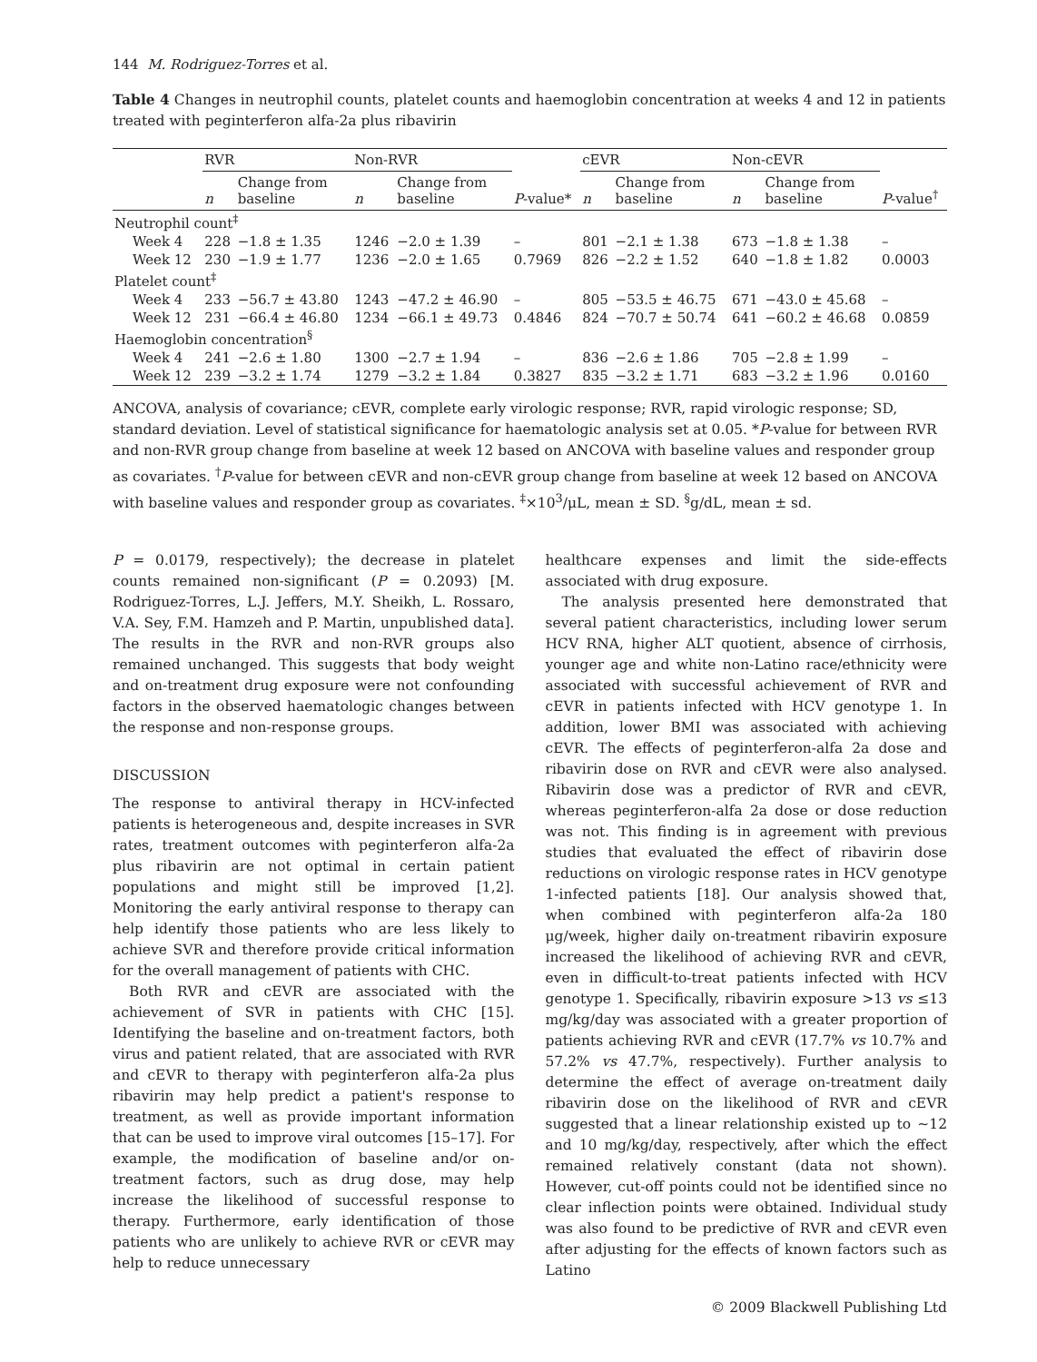144 M. Rodriguez-Torres et al.
Table 4 Changes in neutrophil counts, platelet counts and haemoglobin concentration at weeks 4 and 12 in patients treated with peginterferon alfa-2a plus ribavirin
| | RVR | | Non-RVR | | | cEVR | | Non-cEVR | | |
| --- | --- | --- | --- | --- | --- | --- | --- | --- | --- | --- |
| | n | Change from baseline | n | Change from baseline | P -value* | n | Change from baseline | n | Change from baseline | P -value<sup>†</sup> |
| Neutrophil count<sup>‡</sup> | | | | | | | | | | |
| Week 4 | 228 | −1.8 ± 1.35 | 1246 | −2.0 ± 1.39 | – | 801 | −2.1 ± 1.38 | 673 | −1.8 ± 1.38 | – |
| Week 12 | 230 | −1.9 ± 1.77 | 1236 | −2.0 ± 1.65 | 0.7969 | 826 | −2.2 ± 1.52 | 640 | −1.8 ± 1.82 | 0.0003 |
| Platelet count<sup>‡</sup> | | | | | | | | | | |
| Week 4 | 233 | −56.7 ± 43.80 | 1243 | −47.2 ± 46.90 | – | 805 | −53.5 ± 46.75 | 671 | −43.0 ± 45.68 | – |
| Week 12 | 231 | −66.4 ± 46.80 | 1234 | −66.1 ± 49.73 | 0.4846 | 824 | −70.7 ± 50.74 | 641 | −60.2 ± 46.68 | 0.0859 |
| Haemoglobin concentration<sup>§</sup> | | | | | | | | | | |
| Week 4 | 241 | −2.6 ± 1.80 | 1300 | −2.7 ± 1.94 | – | 836 | −2.6 ± 1.86 | 705 | −2.8 ± 1.99 | – |
| Week 12 | 239 | −3.2 ± 1.74 | 1279 | −3.2 ± 1.84 | 0.3827 | 835 | −3.2 ± 1.71 | 683 | −3.2 ± 1.96 | 0.0160 |
ANCOVA, analysis of covariance; cEVR, complete early virologic response; RVR, rapid virologic response; SD, standard deviation. Level of statistical significance for haematologic analysis set at 0.05. *P-value for between RVR and non-RVR group change from baseline at week 12 based on ANCOVA with baseline values and responder group as covariates. <sup>†</sup>P-value for between cEVR and non-cEVR group change from baseline at week 12 based on ANCOVA with baseline values and responder group as covariates. <sup>‡</sup>×10<sup>3</sup>/μL, mean ± SD. <sup>§</sup>g/dL, mean ± sd.
P = 0.0179, respectively); the decrease in platelet counts remained non-significant (P = 0.2093) [M. Rodriguez-Torres, L.J. Jeffers, M.Y. Sheikh, L. Rossaro, V.A. Sey, F.M. Hamzeh and P. Martin, unpublished data]. The results in the RVR and non-RVR groups also remained unchanged. This suggests that body weight and on-treatment drug exposure were not confounding factors in the observed haematologic changes between the response and non-response groups.
DISCUSSION
The response to antiviral therapy in HCV-infected patients is heterogeneous and, despite increases in SVR rates, treatment outcomes with peginterferon alfa-2a plus ribavirin are not optimal in certain patient populations and might still be improved [1,2]. Monitoring the early antiviral response to therapy can help identify those patients who are less likely to achieve SVR and therefore provide critical information for the overall management of patients with CHC.
Both RVR and cEVR are associated with the achievement of SVR in patients with CHC [15]. Identifying the baseline and on-treatment factors, both virus and patient related, that are associated with RVR and cEVR to therapy with peginterferon alfa-2a plus ribavirin may help predict a patient's response to treatment, as well as provide important information that can be used to improve viral outcomes [15–17]. For example, the modification of baseline and/or on-treatment factors, such as drug dose, may help increase the likelihood of successful response to therapy. Furthermore, early identification of those patients who are unlikely to achieve RVR or cEVR may help to reduce unnecessary
healthcare expenses and limit the side-effects associated with drug exposure.
The analysis presented here demonstrated that several patient characteristics, including lower serum HCV RNA, higher ALT quotient, absence of cirrhosis, younger age and white non-Latino race/ethnicity were associated with successful achievement of RVR and cEVR in patients infected with HCV genotype 1. In addition, lower BMI was associated with achieving cEVR. The effects of peginterferon-alfa 2a dose and ribavirin dose on RVR and cEVR were also analysed. Ribavirin dose was a predictor of RVR and cEVR, whereas peginterferon-alfa 2a dose or dose reduction was not. This finding is in agreement with previous studies that evaluated the effect of ribavirin dose reductions on virologic response rates in HCV genotype 1-infected patients [18]. Our analysis showed that, when combined with peginterferon alfa-2a 180 μg/week, higher daily on-treatment ribavirin exposure increased the likelihood of achieving RVR and cEVR, even in difficult-to-treat patients infected with HCV genotype 1. Specifically, ribavirin exposure >13 vs ≤13 mg/kg/day was associated with a greater proportion of patients achieving RVR and cEVR (17.7% vs 10.7% and 57.2% vs 47.7%, respectively). Further analysis to determine the effect of average on-treatment daily ribavirin dose on the likelihood of RVR and cEVR suggested that a linear relationship existed up to ∼12 and 10 mg/kg/day, respectively, after which the effect remained relatively constant (data not shown). However, cut-off points could not be identified since no clear inflection points were obtained. Individual study was also found to be predictive of RVR and cEVR even after adjusting for the effects of known factors such as Latino
© 2009 Blackwell Publishing Ltd